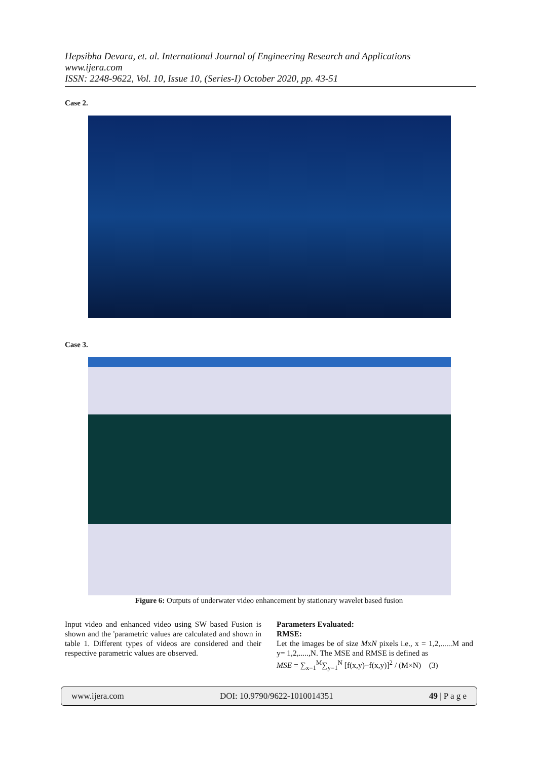Hepsibha Devara, et. al. International Journal of Engineering Research and Applications
www.ijera.com
ISSN: 2248-9622, Vol. 10, Issue 10, (Series-I) October 2020, pp. 43-51
Case 2.
Case 3.
Figure 6: Outputs of underwater video enhancement by stationary wavelet based fusion
Input video and enhanced video using SW based Fusion is shown and the 'parametric values are calculated and shown in table 1. Different types of videos are considered and their respective parametric values are observed.
Parameters Evaluated:
RMSE:
Let the images be of size MxN pixels i.e., x = 1,2,......M and y= 1,2,.....,N. The MSE and RMSE is defined as
MSE = ∑<sub>x=1</sub><sup>M</sup>∑<sub>y=1</sub><sup>N</sup> [f(x,y)−f(x,y)]<sup>2</sup> / (M×N) (3)
www.ijera.com DOI: 10.9790/9622-1010014351 49 | P a g e